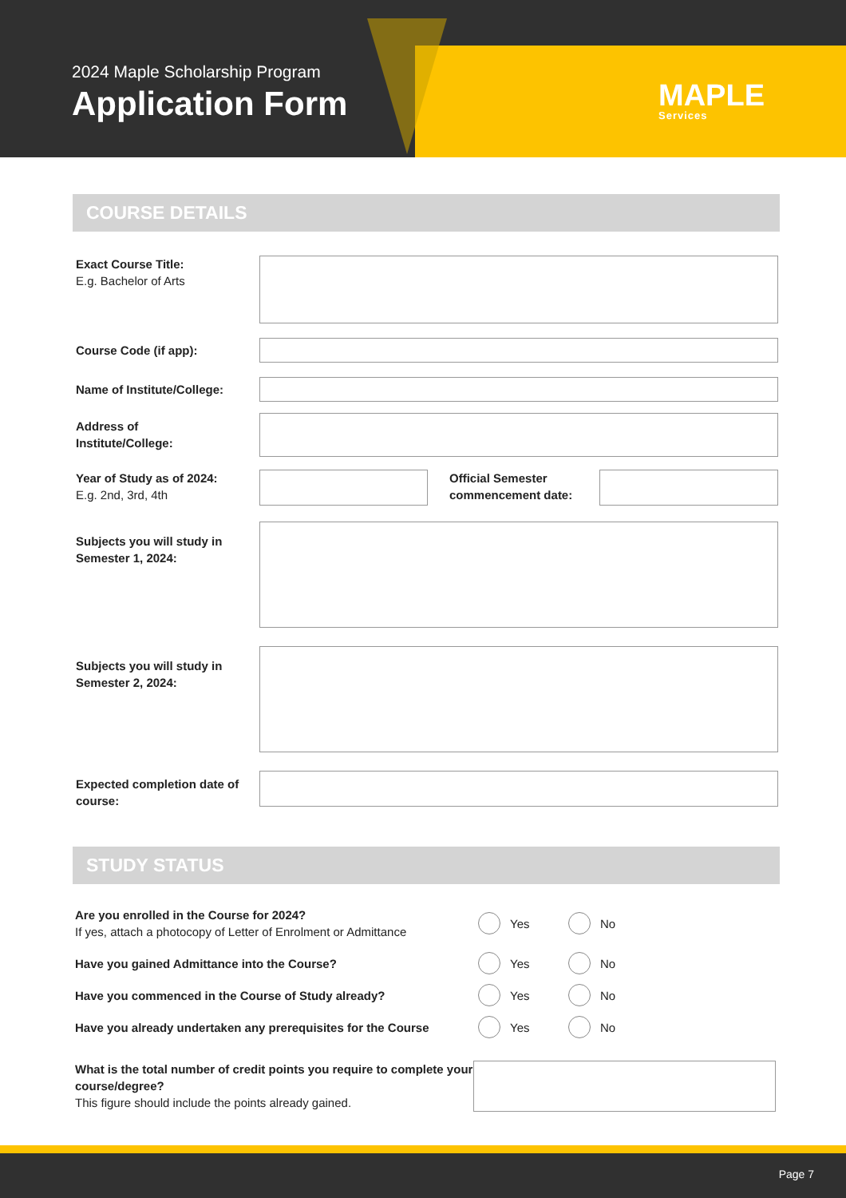2024 Maple Scholarship Program
Application Form MAPLE
Services
COURSE DETAILS
Exact Course Title:
E.g. Bachelor of Arts
Course Code (if app):
Name of Institute/College:
Address of
Institute/College:
Year of Study as of 2024:
E.g. 2nd, 3rd, 4th
Official Semester commencement date:
Subjects you will study in Semester 1, 2024:
Subjects you will study in Semester 2, 2024:
Expected completion date of course:
STUDY STATUS
Are you enrolled in the Course for 2024?
If yes, attach a photocopy of Letter of Enrolment or Admittance
Yes No
Have you gained Admittance into the Course? Yes No
Have you commenced in the Course of Study already? Yes No
Have you already undertaken any prerequisites for the Course
Yes No
What is the total number of credit points you require to complete your course/degree?
This figure should include the points already gained.
Page 7